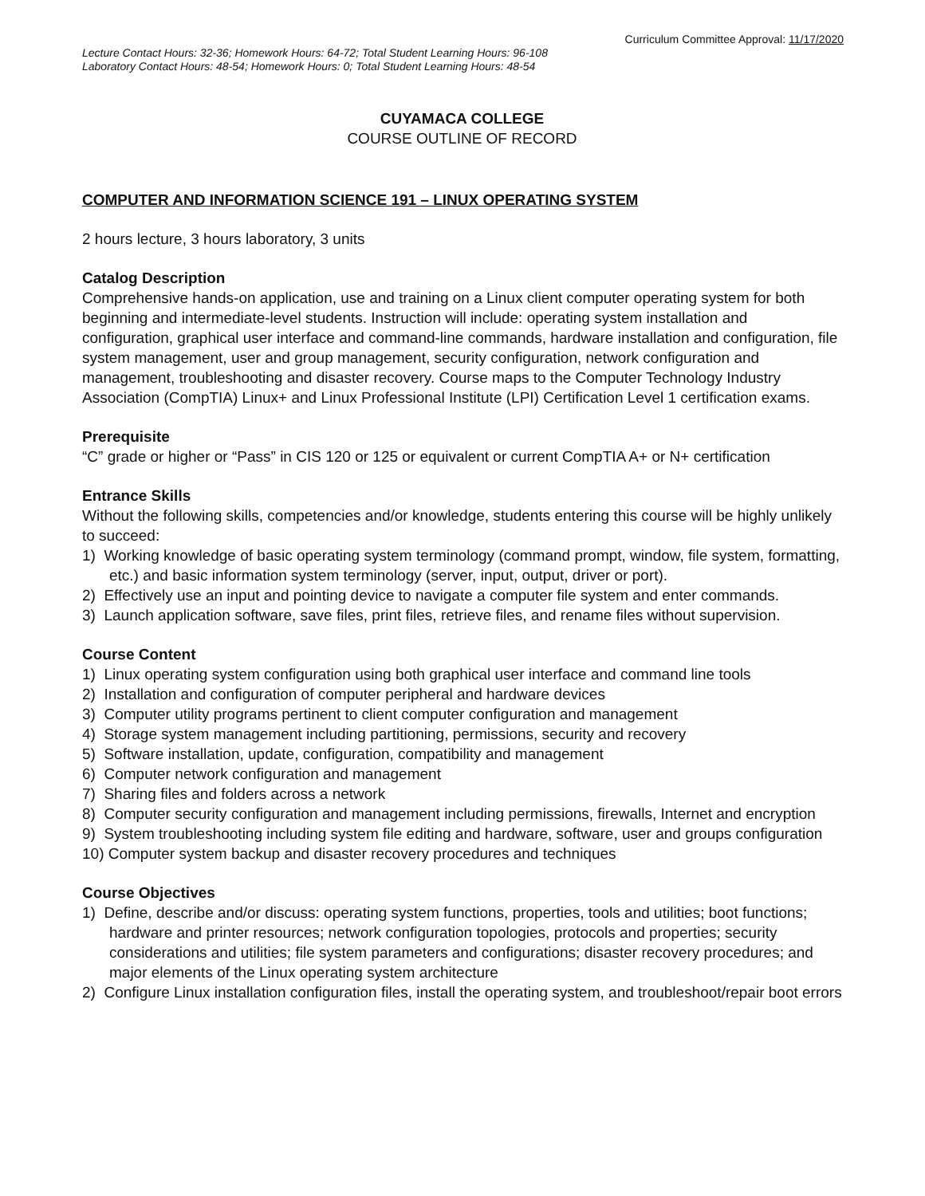Curriculum Committee Approval: 11/17/2020
Lecture Contact Hours: 32-36; Homework Hours: 64-72; Total Student Learning Hours: 96-108
Laboratory Contact Hours: 48-54; Homework Hours: 0; Total Student Learning Hours: 48-54
CUYAMACA COLLEGE
COURSE OUTLINE OF RECORD
COMPUTER AND INFORMATION SCIENCE 191 – LINUX OPERATING SYSTEM
2 hours lecture, 3 hours laboratory, 3 units
Catalog Description
Comprehensive hands-on application, use and training on a Linux client computer operating system for both beginning and intermediate-level students. Instruction will include: operating system installation and configuration, graphical user interface and command-line commands, hardware installation and configuration, file system management, user and group management, security configuration, network configuration and management, troubleshooting and disaster recovery. Course maps to the Computer Technology Industry Association (CompTIA) Linux+ and Linux Professional Institute (LPI) Certification Level 1 certification exams.
Prerequisite
“C” grade or higher or “Pass” in CIS 120 or 125 or equivalent or current CompTIA A+ or N+ certification
Entrance Skills
Without the following skills, competencies and/or knowledge, students entering this course will be highly unlikely to succeed:
1) Working knowledge of basic operating system terminology (command prompt, window, file system, formatting, etc.) and basic information system terminology (server, input, output, driver or port).
2) Effectively use an input and pointing device to navigate a computer file system and enter commands.
3) Launch application software, save files, print files, retrieve files, and rename files without supervision.
Course Content
1) Linux operating system configuration using both graphical user interface and command line tools
2) Installation and configuration of computer peripheral and hardware devices
3) Computer utility programs pertinent to client computer configuration and management
4) Storage system management including partitioning, permissions, security and recovery
5) Software installation, update, configuration, compatibility and management
6) Computer network configuration and management
7) Sharing files and folders across a network
8) Computer security configuration and management including permissions, firewalls, Internet and encryption
9) System troubleshooting including system file editing and hardware, software, user and groups configuration
10) Computer system backup and disaster recovery procedures and techniques
Course Objectives
1) Define, describe and/or discuss: operating system functions, properties, tools and utilities; boot functions; hardware and printer resources; network configuration topologies, protocols and properties; security considerations and utilities; file system parameters and configurations; disaster recovery procedures; and major elements of the Linux operating system architecture
2) Configure Linux installation configuration files, install the operating system, and troubleshoot/repair boot errors